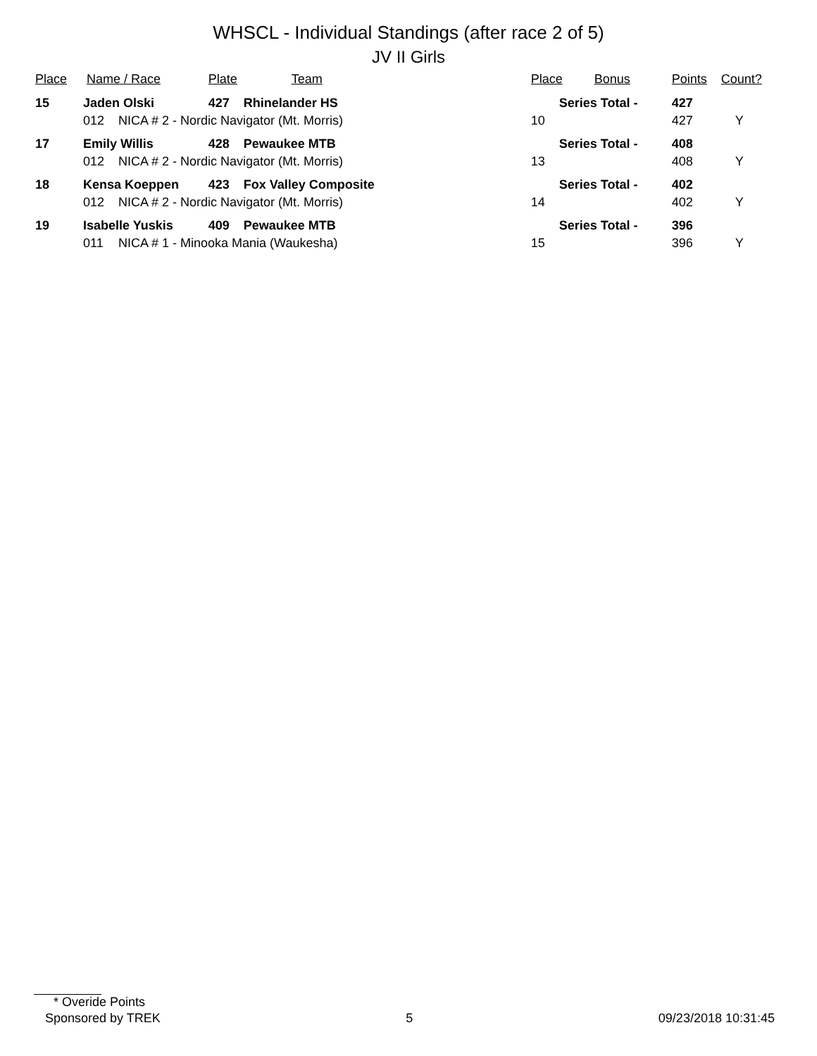WHSCL - Individual Standings (after race 2 of 5)
JV II Girls
| Place | Name / Race | | Plate | Team | Place | Bonus | Points | Count? |
| --- | --- | --- | --- | --- | --- | --- | --- | --- |
| 15 | Jaden Olski | | 427 | Rhinelander HS | Series Total - | | 427 | |
| | 012 | NICA # 2 - Nordic Navigator (Mt. Morris) | | | 10 | | 427 | Y |
| 17 | Emily Willis | | 428 | Pewaukee MTB | Series Total - | | 408 | |
| | 012 | NICA # 2 - Nordic Navigator (Mt. Morris) | | | 13 | | 408 | Y |
| 18 | Kensa Koeppen | | 423 | Fox Valley Composite | Series Total - | | 402 | |
| | 012 | NICA # 2 - Nordic Navigator (Mt. Morris) | | | 14 | | 402 | Y |
| 19 | Isabelle Yuskis | | 409 | Pewaukee MTB | Series Total - | | 396 | |
| | 011 | NICA # 1 - Minooka Mania (Waukesha) | | | 15 | | 396 | Y |
* Overide Points
Sponsored by TREK 5 09/23/2018 10:31:45